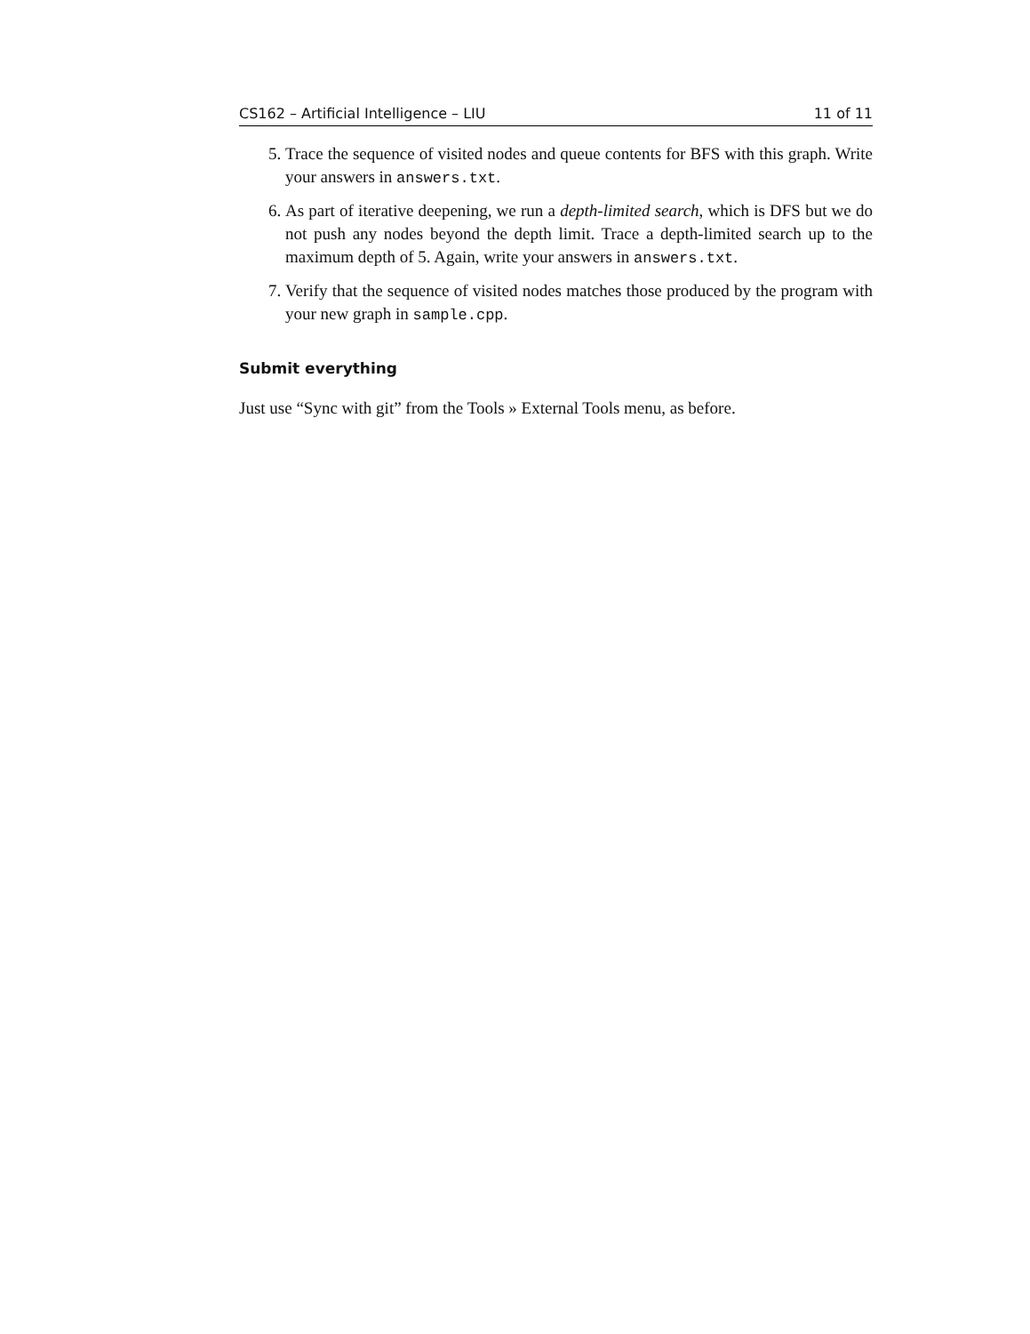CS162 – Artificial Intelligence – LIU 11 of 11
5. Trace the sequence of visited nodes and queue contents for BFS with this graph. Write your answers in answers.txt.
6. As part of iterative deepening, we run a depth-limited search, which is DFS but we do not push any nodes beyond the depth limit. Trace a depth-limited search up to the maximum depth of 5. Again, write your answers in answers.txt.
7. Verify that the sequence of visited nodes matches those produced by the program with your new graph in sample.cpp.
Submit everything
Just use “Sync with git” from the Tools » External Tools menu, as before.